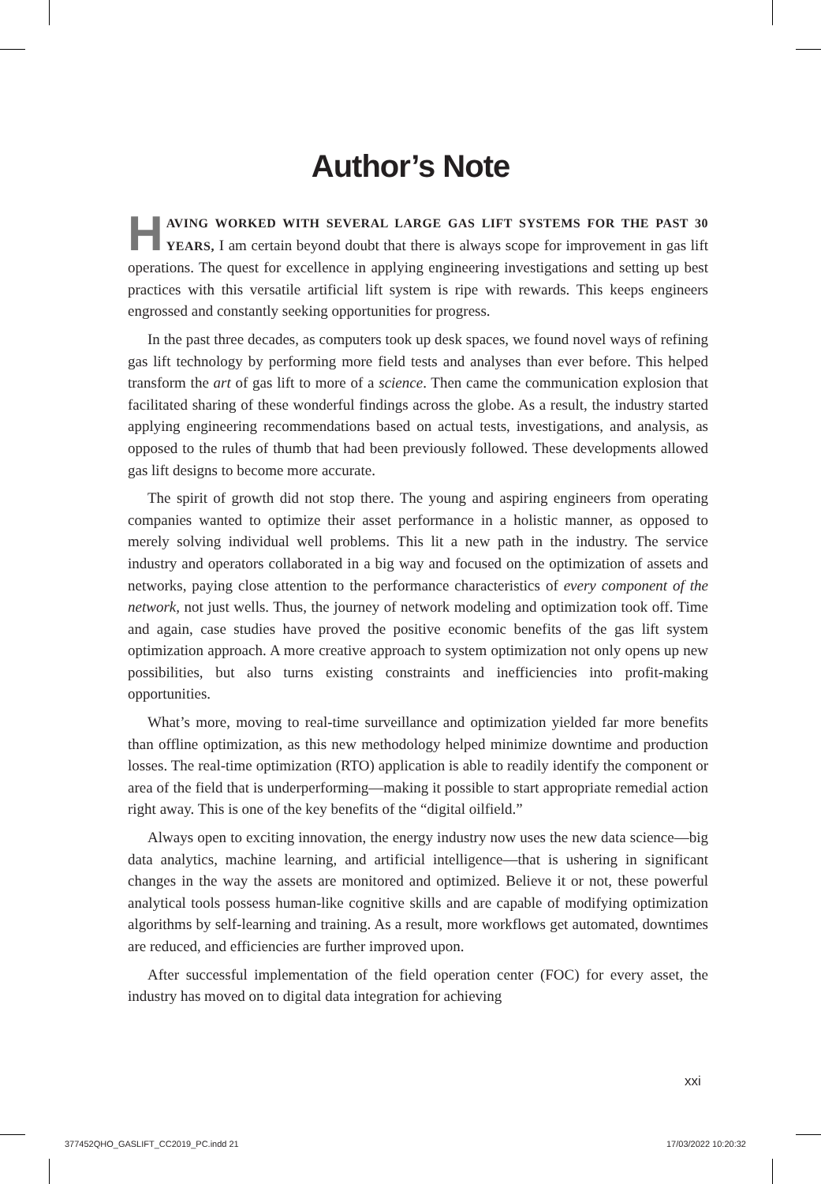Author’s Note
HAVING WORKED WITH SEVERAL LARGE GAS LIFT SYSTEMS FOR THE PAST 30 YEARS, I am certain beyond doubt that there is always scope for improvement in gas lift operations. The quest for excellence in applying engineering investigations and setting up best practices with this versatile artificial lift system is ripe with rewards. This keeps engineers engrossed and constantly seeking opportunities for progress.
In the past three decades, as computers took up desk spaces, we found novel ways of refining gas lift technology by performing more field tests and analyses than ever before. This helped transform the art of gas lift to more of a science. Then came the communication explosion that facilitated sharing of these wonderful findings across the globe. As a result, the industry started applying engineering recommendations based on actual tests, investigations, and analysis, as opposed to the rules of thumb that had been previously followed. These developments allowed gas lift designs to become more accurate.
The spirit of growth did not stop there. The young and aspiring engineers from operating companies wanted to optimize their asset performance in a holistic manner, as opposed to merely solving individual well problems. This lit a new path in the industry. The service industry and operators collaborated in a big way and focused on the optimization of assets and networks, paying close attention to the performance characteristics of every component of the network, not just wells. Thus, the journey of network modeling and optimization took off. Time and again, case studies have proved the positive economic benefits of the gas lift system optimization approach. A more creative approach to system optimization not only opens up new possibilities, but also turns existing constraints and inefficiencies into profit-making opportunities.
What’s more, moving to real-time surveillance and optimization yielded far more benefits than offline optimization, as this new methodology helped minimize downtime and production losses. The real-time optimization (RTO) application is able to readily identify the component or area of the field that is underperforming—making it possible to start appropriate remedial action right away. This is one of the key benefits of the “digital oilfield.”
Always open to exciting innovation, the energy industry now uses the new data science—big data analytics, machine learning, and artificial intelligence—that is ushering in significant changes in the way the assets are monitored and optimized. Believe it or not, these powerful analytical tools possess human-like cognitive skills and are capable of modifying optimization algorithms by self-learning and training. As a result, more workflows get automated, downtimes are reduced, and efficiencies are further improved upon.
After successful implementation of the field operation center (FOC) for every asset, the industry has moved on to digital data integration for achieving
xxi
377452QHO_GASLIFT_CC2019_PC.indd 21
17/03/2022 10:20:32